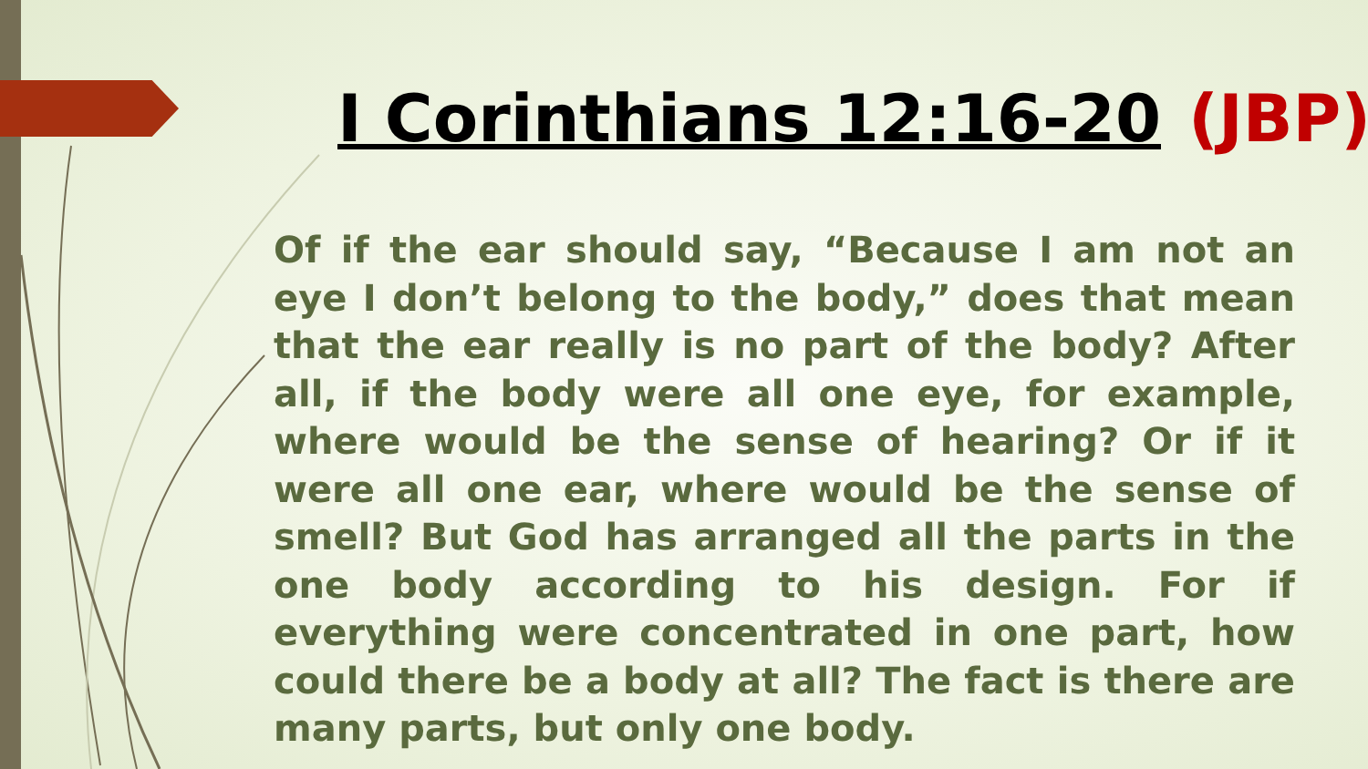I Corinthians 12:16-20 (JBP)
Of if the ear should say, “Because I am not an eye I don’t belong to the body,” does that mean that the ear really is no part of the body? After all, if the body were all one eye, for example, where would be the sense of hearing? Or if it were all one ear, where would be the sense of smell? But God has arranged all the parts in the one body according to his design. For if everything were concentrated in one part, how could there be a body at all? The fact is there are many parts, but only one body.